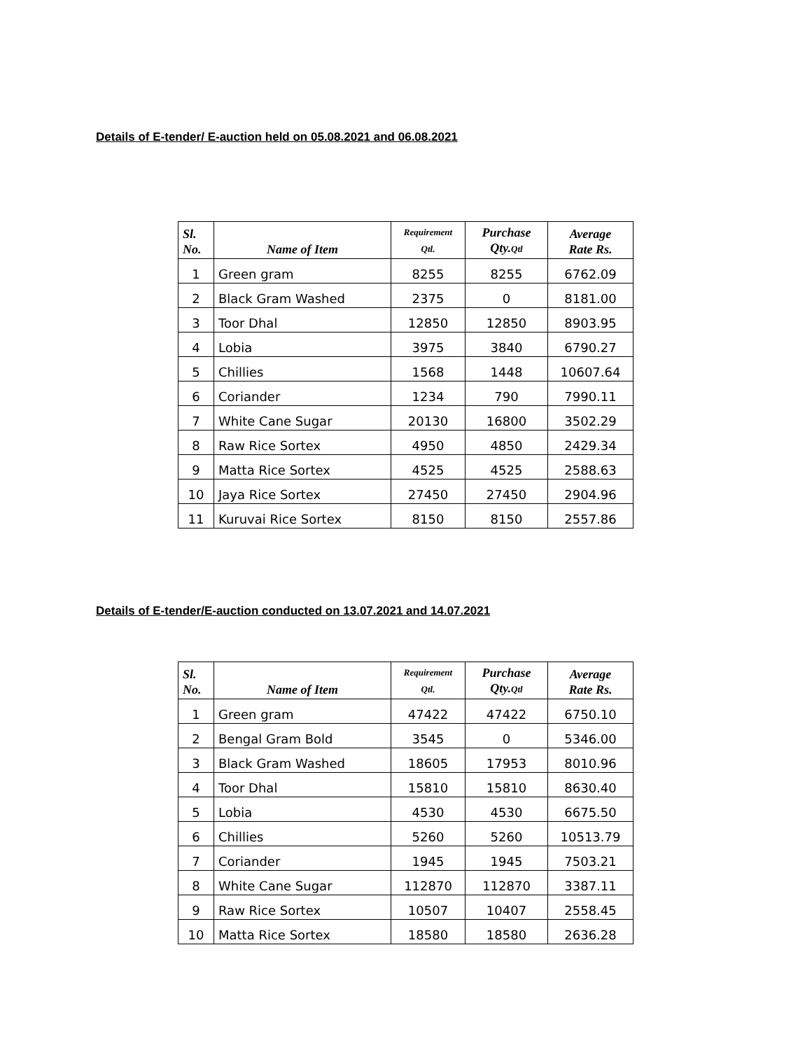Details of E-tender/ E-auction held on 05.08.2021 and 06.08.2021
| Sl. No. | Name of Item | Requirement Qtl. | Purchase Qty. Qtl | Average Rate Rs. |
| --- | --- | --- | --- | --- |
| 1 | Green gram | 8255 | 8255 | 6762.09 |
| 2 | Black Gram Washed | 2375 | 0 | 8181.00 |
| 3 | Toor Dhal | 12850 | 12850 | 8903.95 |
| 4 | Lobia | 3975 | 3840 | 6790.27 |
| 5 | Chillies | 1568 | 1448 | 10607.64 |
| 6 | Coriander | 1234 | 790 | 7990.11 |
| 7 | White Cane Sugar | 20130 | 16800 | 3502.29 |
| 8 | Raw Rice Sortex | 4950 | 4850 | 2429.34 |
| 9 | Matta Rice Sortex | 4525 | 4525 | 2588.63 |
| 10 | Jaya Rice Sortex | 27450 | 27450 | 2904.96 |
| 11 | Kuruvai Rice Sortex | 8150 | 8150 | 2557.86 |
Details of E-tender/E-auction conducted on 13.07.2021 and 14.07.2021
| Sl. No. | Name of Item | Requirement Qtl. | Purchase Qty. Qtl | Average Rate Rs. |
| --- | --- | --- | --- | --- |
| 1 | Green gram | 47422 | 47422 | 6750.10 |
| 2 | Bengal Gram Bold | 3545 | 0 | 5346.00 |
| 3 | Black Gram Washed | 18605 | 17953 | 8010.96 |
| 4 | Toor Dhal | 15810 | 15810 | 8630.40 |
| 5 | Lobia | 4530 | 4530 | 6675.50 |
| 6 | Chillies | 5260 | 5260 | 10513.79 |
| 7 | Coriander | 1945 | 1945 | 7503.21 |
| 8 | White Cane Sugar | 112870 | 112870 | 3387.11 |
| 9 | Raw Rice Sortex | 10507 | 10407 | 2558.45 |
| 10 | Matta Rice Sortex | 18580 | 18580 | 2636.28 |